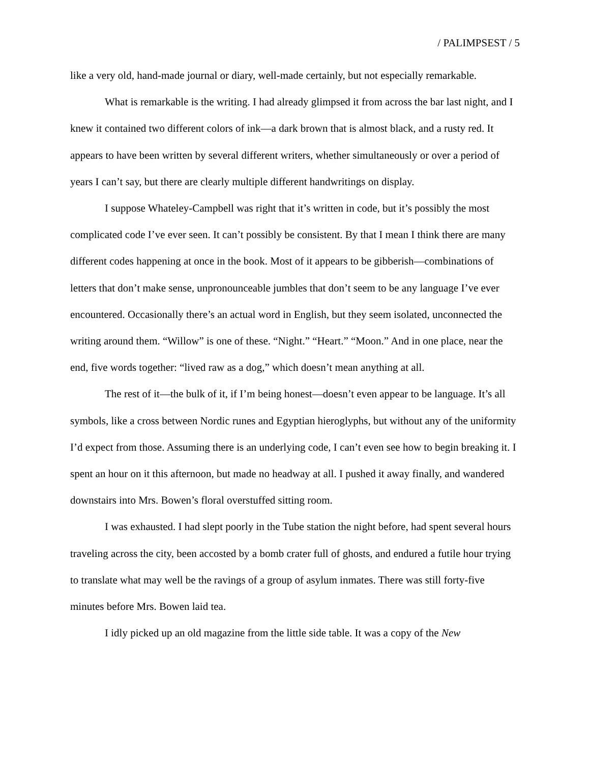/ PALIMPSEST / 5
like a very old, hand-made journal or diary, well-made certainly, but not especially remarkable.
What is remarkable is the writing. I had already glimpsed it from across the bar last night, and I knew it contained two different colors of ink—a dark brown that is almost black, and a rusty red. It appears to have been written by several different writers, whether simultaneously or over a period of years I can’t say, but there are clearly multiple different handwritings on display.
I suppose Whateley-Campbell was right that it’s written in code, but it’s possibly the most complicated code I’ve ever seen. It can’t possibly be consistent. By that I mean I think there are many different codes happening at once in the book. Most of it appears to be gibberish—combinations of letters that don’t make sense, unpronounceable jumbles that don’t seem to be any language I’ve ever encountered. Occasionally there’s an actual word in English, but they seem isolated, unconnected the writing around them. “Willow” is one of these. “Night.” “Heart.” “Moon.” And in one place, near the end, five words together: “lived raw as a dog,” which doesn’t mean anything at all.
The rest of it—the bulk of it, if I’m being honest—doesn’t even appear to be language. It’s all symbols, like a cross between Nordic runes and Egyptian hieroglyphs, but without any of the uniformity I’d expect from those. Assuming there is an underlying code, I can’t even see how to begin breaking it. I spent an hour on it this afternoon, but made no headway at all. I pushed it away finally, and wandered downstairs into Mrs. Bowen’s floral overstuffed sitting room.
I was exhausted. I had slept poorly in the Tube station the night before, had spent several hours traveling across the city, been accosted by a bomb crater full of ghosts, and endured a futile hour trying to translate what may well be the ravings of a group of asylum inmates. There was still forty-five minutes before Mrs. Bowen laid tea.
I idly picked up an old magazine from the little side table. It was a copy of the New